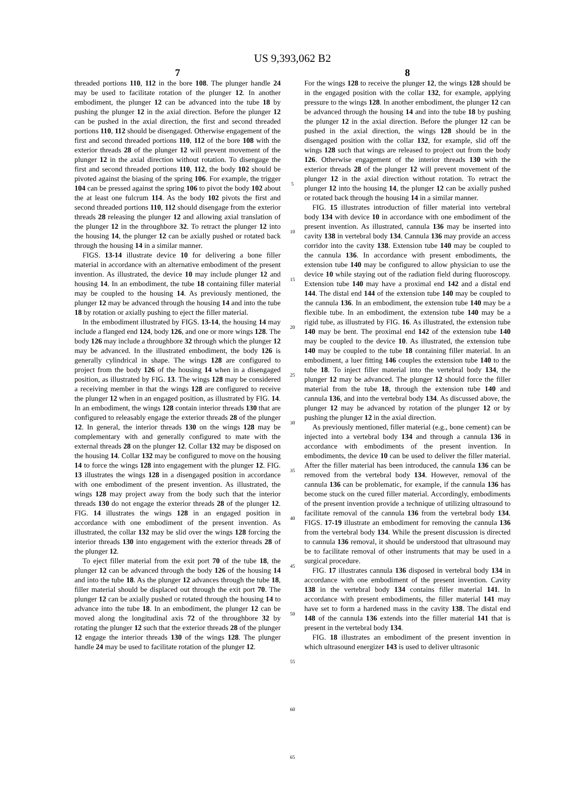US 9,393,062 B2
7
threaded portions 110, 112 in the bore 108. The plunger handle 24 may be used to facilitate rotation of the plunger 12. In another embodiment, the plunger 12 can be advanced into the tube 18 by pushing the plunger 12 in the axial direction. Before the plunger 12 can be pushed in the axial direction, the first and second threaded portions 110, 112 should be disengaged. Otherwise engagement of the first and second threaded portions 110, 112 of the bore 108 with the exterior threads 28 of the plunger 12 will prevent movement of the plunger 12 in the axial direction without rotation. To disengage the first and second threaded portions 110, 112, the body 102 should be pivoted against the biasing of the spring 106. For example, the trigger 104 can be pressed against the spring 106 to pivot the body 102 about the at least one fulcrum 114. As the body 102 pivots the first and second threaded portions 110, 112 should disengage from the exterior threads 28 releasing the plunger 12 and allowing axial translation of the plunger 12 in the throughbore 32. To retract the plunger 12 into the housing 14, the plunger 12 can be axially pushed or rotated back through the housing 14 in a similar manner.
FIGS. 13-14 illustrate device 10 for delivering a bone filler material in accordance with an alternative embodiment of the present invention. As illustrated, the device 10 may include plunger 12 and housing 14. In an embodiment, the tube 18 containing filler material may be coupled to the housing 14. As previously mentioned, the plunger 12 may be advanced through the housing 14 and into the tube 18 by rotation or axially pushing to eject the filler material.
In the embodiment illustrated by FIGS. 13-14, the housing 14 may include a flanged end 124, body 126, and one or more wings 128. The body 126 may include a throughbore 32 through which the plunger 12 may be advanced. In the illustrated embodiment, the body 126 is generally cylindrical in shape. The wings 128 are configured to project from the body 126 of the housing 14 when in a disengaged position, as illustrated by FIG. 13. The wings 128 may be considered a receiving member in that the wings 128 are configured to receive the plunger 12 when in an engaged position, as illustrated by FIG. 14. In an embodiment, the wings 128 contain interior threads 130 that are configured to releasably engage the exterior threads 28 of the plunger 12. In general, the interior threads 130 on the wings 128 may be complementary with and generally configured to mate with the external threads 28 on the plunger 12. Collar 132 may be disposed on the housing 14. Collar 132 may be configured to move on the housing 14 to force the wings 128 into engagement with the plunger 12. FIG. 13 illustrates the wings 128 in a disengaged position in accordance with one embodiment of the present invention. As illustrated, the wings 128 may project away from the body such that the interior threads 130 do not engage the exterior threads 28 of the plunger 12. FIG. 14 illustrates the wings 128 in an engaged position in accordance with one embodiment of the present invention. As illustrated, the collar 132 may be slid over the wings 128 forcing the interior threads 130 into engagement with the exterior threads 28 of the plunger 12.
To eject filler material from the exit port 70 of the tube 18, the plunger 12 can be advanced through the body 126 of the housing 14 and into the tube 18. As the plunger 12 advances through the tube 18, filler material should be displaced out through the exit port 70. The plunger 12 can be axially pushed or rotated through the housing 14 to advance into the tube 18. In an embodiment, the plunger 12 can be moved along the longitudinal axis 72 of the throughbore 32 by rotating the plunger 12 such that the exterior threads 28 of the plunger 12 engage the interior threads 130 of the wings 128. The plunger handle 24 may be used to facilitate rotation of the plunger 12.
5
10
15
20
25
30
35
40
45
50
55
60
65
8
For the wings 128 to receive the plunger 12, the wings 128 should be in the engaged position with the collar 132, for example, applying pressure to the wings 128. In another embodiment, the plunger 12 can be advanced through the housing 14 and into the tube 18 by pushing the plunger 12 in the axial direction. Before the plunger 12 can be pushed in the axial direction, the wings 128 should be in the disengaged position with the collar 132, for example, slid off the wings 128 such that wings are released to project out from the body 126. Otherwise engagement of the interior threads 130 with the exterior threads 28 of the plunger 12 will prevent movement of the plunger 12 in the axial direction without rotation. To retract the plunger 12 into the housing 14, the plunger 12 can be axially pushed or rotated back through the housing 14 in a similar manner.
FIG. 15 illustrates introduction of filler material into vertebral body 134 with device 10 in accordance with one embodiment of the present invention. As illustrated, cannula 136 may be inserted into cavity 138 in vertebral body 134. Cannula 136 may provide an access corridor into the cavity 138. Extension tube 140 may be coupled to the cannula 136. In accordance with present embodiments, the extension tube 140 may be configured to allow physician to use the device 10 while staying out of the radiation field during fluoroscopy. Extension tube 140 may have a proximal end 142 and a distal end 144. The distal end 144 of the extension tube 140 may be coupled to the cannula 136. In an embodiment, the extension tube 140 may be a flexible tube. In an embodiment, the extension tube 140 may be a rigid tube, as illustrated by FIG. 16. As illustrated, the extension tube 140 may be bent. The proximal end 142 of the extension tube 140 may be coupled to the device 10. As illustrated, the extension tube 140 may be coupled to the tube 18 containing filler material. In an embodiment, a luer fitting 146 couples the extension tube 140 to the tube 18. To inject filler material into the vertebral body 134, the plunger 12 may be advanced. The plunger 12 should force the filler material from the tube 18, through the extension tube 140 and cannula 136, and into the vertebral body 134. As discussed above, the plunger 12 may be advanced by rotation of the plunger 12 or by pushing the plunger 12 in the axial direction.
As previously mentioned, filler material (e.g., bone cement) can be injected into a vertebral body 134 and through a cannula 136 in accordance with embodiments of the present invention. In embodiments, the device 10 can be used to deliver the filler material. After the filler material has been introduced, the cannula 136 can be removed from the vertebral body 134. However, removal of the cannula 136 can be problematic, for example, if the cannula 136 has become stuck on the cured filler material. Accordingly, embodiments of the present invention provide a technique of utilizing ultrasound to facilitate removal of the cannula 136 from the vertebral body 134. FIGS. 17-19 illustrate an embodiment for removing the cannula 136 from the vertebral body 134. While the present discussion is directed to cannula 136 removal, it should be understood that ultrasound may be to facilitate removal of other instruments that may be used in a surgical procedure.
FIG. 17 illustrates cannula 136 disposed in vertebral body 134 in accordance with one embodiment of the present invention. Cavity 138 in the vertebral body 134 contains filler material 141. In accordance with present embodiments, the filler material 141 may have set to form a hardened mass in the cavity 138. The distal end 148 of the cannula 136 extends into the filler material 141 that is present in the vertebral body 134.
FIG. 18 illustrates an embodiment of the present invention in which ultrasound energizer 143 is used to deliver ultrasonic